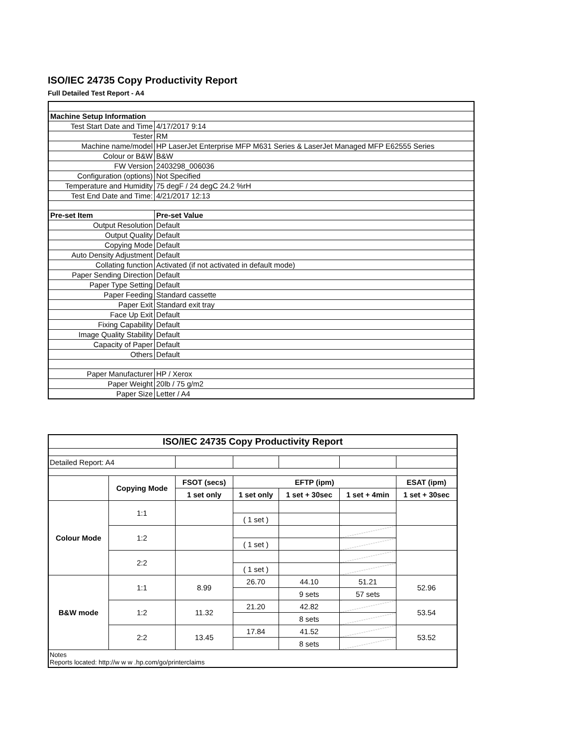ISO/IEC 24735 Copy Productivity Report
Full Detailed Test Report - A4
| Machine Setup Information | |
| --- | --- |
| Test Start Date and Time | 4/17/2017 9:14 |
| Tester | RM |
| Machine name/model | HP LaserJet Enterprise MFP M631 Series & LaserJet Managed MFP E62555 Series |
| Colour or B&W | B&W |
| FW Version | 2403298_006036 |
| Configuration (options) | Not Specified |
| Temperature and Humidity | 75 degF / 24 degC 24.2 %rH |
| Test End Date and Time: | 4/21/2017 12:13 |
| Pre-set Item | Pre-set Value |
| Output Resolution | Default |
| Output Quality | Default |
| Copying Mode | Default |
| Auto Density Adjustment | Default |
| Collating function | Activated (if not activated in default mode) |
| Paper Sending Direction | Default |
| Paper Type Setting | Default |
| Paper Feeding | Standard cassette |
| Paper Exit | Standard exit tray |
| Face Up Exit | Default |
| Fixing Capability | Default |
| Image Quality Stability | Default |
| Capacity of Paper | Default |
| Others | Default |
| Paper Manufacturer | HP / Xerox |
| Paper Weight | 20lb / 75 g/m2 |
| Paper Size | Letter / A4 |
| ISO/IEC 24735 Copy Productivity Report | | | | | | |
| --- | --- | --- | --- | --- | --- | --- |
| Detailed Report: A4 | | | | | | |
| | Copying Mode | FSOT (secs) | EFTP (ipm) | | | ESAT (ipm) |
| | | 1 set only | 1 set only | 1 set + 30sec | 1 set + 4min | 1 set + 30sec |
| Colour Mode | 1:1 | | | | | |
| | | | ( 1 set ) | | | |
| | 1:2 | | | | | |
| | | | ( 1 set ) | | | |
| | 2:2 | | | | | |
| | | | ( 1 set ) | | | |
| B&W mode | 1:1 | 8.99 | 26.70 | 44.10 | 51.21 | 52.96 |
| | | | | 9 sets | 57 sets | |
| | 1:2 | 11.32 | 21.20 | 42.82 | | 53.54 |
| | | | | 8 sets | | |
| | 2:2 | 13.45 | 17.84 | 41.52 | | 53.52 |
| | | | | 8 sets | | |
| Notes Reports located: http://w w w .hp.com/go/printerclaims | | | | | | |